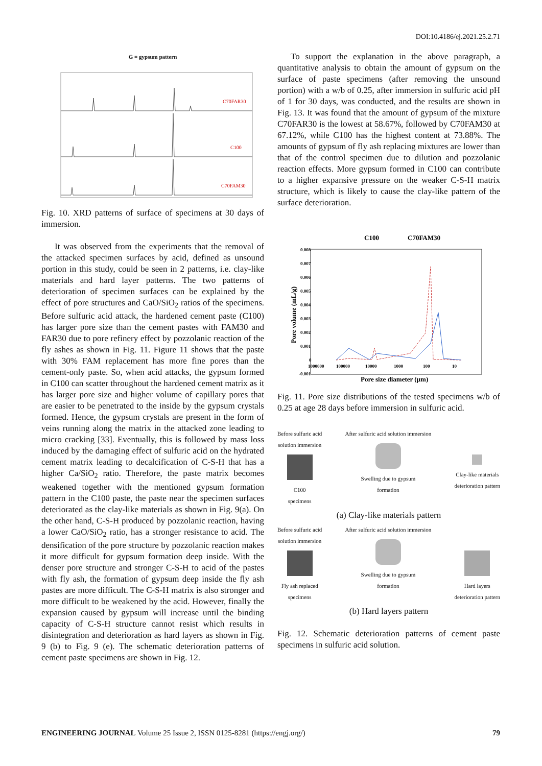DOI:10.4186/ej.2021.25.2.71
G = gypsum pattern
C70FAR30
C100
C70FAM30
Fig. 10. XRD patterns of surface of specimens at 30 days of immersion.
It was observed from the experiments that the removal of the attacked specimen surfaces by acid, defined as unsound portion in this study, could be seen in 2 patterns, i.e. clay-like materials and hard layer patterns. The two patterns of deterioration of specimen surfaces can be explained by the effect of pore structures and CaO/SiO<sub>2</sub> ratios of the specimens. Before sulfuric acid attack, the hardened cement paste (C100) has larger pore size than the cement pastes with FAM30 and FAR30 due to pore refinery effect by pozzolanic reaction of the fly ashes as shown in Fig. 11. Figure 11 shows that the paste with 30% FAM replacement has more fine pores than the cement-only paste. So, when acid attacks, the gypsum formed in C100 can scatter throughout the hardened cement matrix as it has larger pore size and higher volume of capillary pores that are easier to be penetrated to the inside by the gypsum crystals formed. Hence, the gypsum crystals are present in the form of veins running along the matrix in the attacked zone leading to micro cracking [33]. Eventually, this is followed by mass loss induced by the damaging effect of sulfuric acid on the hydrated cement matrix leading to decalcification of C-S-H that has a higher Ca/SiO<sub>2</sub> ratio. Therefore, the paste matrix becomes weakened together with the mentioned gypsum formation pattern in the C100 paste, the paste near the specimen surfaces deteriorated as the clay-like materials as shown in Fig. 9(a). On the other hand, C-S-H produced by pozzolanic reaction, having a lower CaO/SiO<sub>2</sub> ratio, has a stronger resistance to acid. The densification of the pore structure by pozzolanic reaction makes it more difficult for gypsum formation deep inside. With the denser pore structure and stronger C-S-H to acid of the pastes with fly ash, the formation of gypsum deep inside the fly ash pastes are more difficult. The C-S-H matrix is also stronger and more difficult to be weakened by the acid. However, finally the expansion caused by gypsum will increase until the binding capacity of C-S-H structure cannot resist which results in disintegration and deterioration as hard layers as shown in Fig. 9 (b) to Fig. 9 (e). The schematic deterioration patterns of cement paste specimens are shown in Fig. 12.
To support the explanation in the above paragraph, a quantitative analysis to obtain the amount of gypsum on the surface of paste specimens (after removing the unsound portion) with a w/b of 0.25, after immersion in sulfuric acid pH of 1 for 30 days, was conducted, and the results are shown in Fig. 13. It was found that the amount of gypsum of the mixture C70FAR30 is the lowest at 58.67%, followed by C70FAM30 at 67.12%, while C100 has the highest content at 73.88%. The amounts of gypsum of fly ash replacing mixtures are lower than that of the control specimen due to dilution and pozzolanic reaction effects. More gypsum formed in C100 can contribute to a higher expansive pressure on the weaker C-S-H matrix structure, which is likely to cause the clay-like pattern of the surface deterioration.
C100
C70FAM30
0.008
0.007
0.006
0.005
0.004
0.003
0.002
0.001
0
-0.001
1000000
100000
10000
1000
100
10
Pore size diameter (µm)
Pore volume (mL/g)
Fig. 11. Pore size distributions of the tested specimens w/b of 0.25 at age 28 days before immersion in sulfuric acid.
Before sulfuric acid
solution immersion
C100
specimens
After sulfuric acid solution immersion
Swelling due to gypsum
formation
Clay-like materials
deterioration pattern
(a) Clay-like materials pattern
Before sulfuric acid
solution immersion
Fly ash replaced
specimens
After sulfuric acid solution immersion
Swelling due to gypsum
formation
Hard layers
deterioration pattern
(b) Hard layers pattern
Fig. 12. Schematic deterioration patterns of cement paste specimens in sulfuric acid solution.
ENGINEERING JOURNAL Volume 25 Issue 2, ISSN 0125-8281 (https://engj.org/) 79